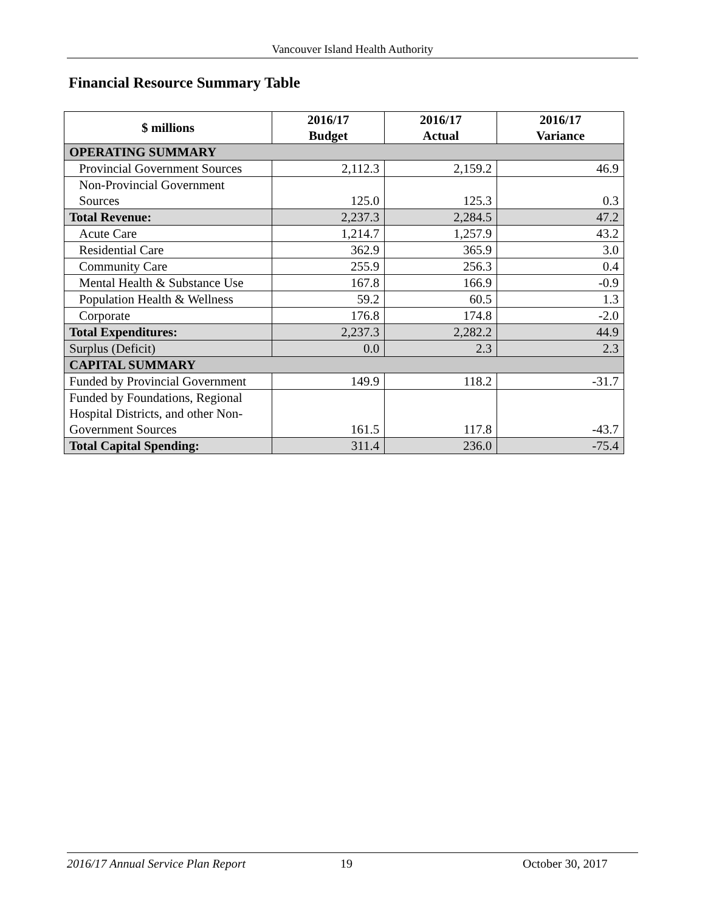Vancouver Island Health Authority
Financial Resource Summary Table
| $ millions | 2016/17 Budget | 2016/17 Actual | 2016/17 Variance |
| --- | --- | --- | --- |
| OPERATING SUMMARY | | | |
| Provincial Government Sources | 2,112.3 | 2,159.2 | 46.9 |
| Non-Provincial Government Sources | 125.0 | 125.3 | 0.3 |
| Total Revenue: | 2,237.3 | 2,284.5 | 47.2 |
| Acute Care | 1,214.7 | 1,257.9 | 43.2 |
| Residential Care | 362.9 | 365.9 | 3.0 |
| Community Care | 255.9 | 256.3 | 0.4 |
| Mental Health & Substance Use | 167.8 | 166.9 | -0.9 |
| Population Health & Wellness | 59.2 | 60.5 | 1.3 |
| Corporate | 176.8 | 174.8 | -2.0 |
| Total Expenditures: | 2,237.3 | 2,282.2 | 44.9 |
| Surplus (Deficit) | 0.0 | 2.3 | 2.3 |
| CAPITAL SUMMARY | | | |
| Funded by Provincial Government | 149.9 | 118.2 | -31.7 |
| Funded by Foundations, Regional Hospital Districts, and other Non-Government Sources | 161.5 | 117.8 | -43.7 |
| Total Capital Spending: | 311.4 | 236.0 | -75.4 |
2016/17 Annual Service Plan Report 19 October 30, 2017